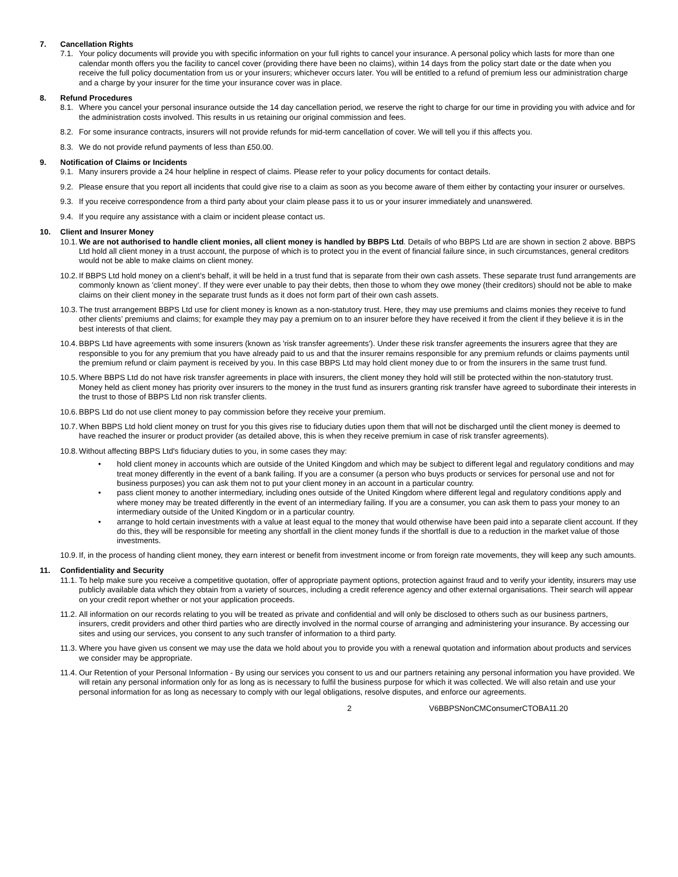7. Cancellation Rights
7.1. Your policy documents will provide you with specific information on your full rights to cancel your insurance. A personal policy which lasts for more than one calendar month offers you the facility to cancel cover (providing there have been no claims), within 14 days from the policy start date or the date when you receive the full policy documentation from us or your insurers; whichever occurs later. You will be entitled to a refund of premium less our administration charge and a charge by your insurer for the time your insurance cover was in place.
8. Refund Procedures
8.1. Where you cancel your personal insurance outside the 14 day cancellation period, we reserve the right to charge for our time in providing you with advice and for the administration costs involved. This results in us retaining our original commission and fees.
8.2. For some insurance contracts, insurers will not provide refunds for mid-term cancellation of cover. We will tell you if this affects you.
8.3. We do not provide refund payments of less than £50.00.
9. Notification of Claims or Incidents
9.1. Many insurers provide a 24 hour helpline in respect of claims. Please refer to your policy documents for contact details.
9.2. Please ensure that you report all incidents that could give rise to a claim as soon as you become aware of them either by contacting your insurer or ourselves.
9.3. If you receive correspondence from a third party about your claim please pass it to us or your insurer immediately and unanswered.
9.4. If you require any assistance with a claim or incident please contact us.
10. Client and Insurer Money
10.1. We are not authorised to handle client monies, all client money is handled by BBPS Ltd. Details of who BBPS Ltd are are shown in section 2 above. BBPS Ltd hold all client money in a trust account, the purpose of which is to protect you in the event of financial failure since, in such circumstances, general creditors would not be able to make claims on client money.
10.2. If BBPS Ltd hold money on a client’s behalf, it will be held in a trust fund that is separate from their own cash assets. These separate trust fund arrangements are commonly known as 'client money'. If they were ever unable to pay their debts, then those to whom they owe money (their creditors) should not be able to make claims on their client money in the separate trust funds as it does not form part of their own cash assets.
10.3. The trust arrangement BBPS Ltd use for client money is known as a non-statutory trust. Here, they may use premiums and claims monies they receive to fund other clients’ premiums and claims; for example they may pay a premium on to an insurer before they have received it from the client if they believe it is in the best interests of that client.
10.4. BBPS Ltd have agreements with some insurers (known as 'risk transfer agreements'). Under these risk transfer agreements the insurers agree that they are responsible to you for any premium that you have already paid to us and that the insurer remains responsible for any premium refunds or claims payments until the premium refund or claim payment is received by you. In this case BBPS Ltd may hold client money due to or from the insurers in the same trust fund.
10.5. Where BBPS Ltd do not have risk transfer agreements in place with insurers, the client money they hold will still be protected within the non-statutory trust. Money held as client money has priority over insurers to the money in the trust fund as insurers granting risk transfer have agreed to subordinate their interests in the trust to those of BBPS Ltd non risk transfer clients.
10.6. BBPS Ltd do not use client money to pay commission before they receive your premium.
10.7. When BBPS Ltd hold client money on trust for you this gives rise to fiduciary duties upon them that will not be discharged until the client money is deemed to have reached the insurer or product provider (as detailed above, this is when they receive premium in case of risk transfer agreements).
10.8. Without affecting BBPS Ltd's fiduciary duties to you, in some cases they may:
• hold client money in accounts which are outside of the United Kingdom and which may be subject to different legal and regulatory conditions and may treat money differently in the event of a bank failing. If you are a consumer (a person who buys products or services for personal use and not for business purposes) you can ask them not to put your client money in an account in a particular country.
• pass client money to another intermediary, including ones outside of the United Kingdom where different legal and regulatory conditions apply and where money may be treated differently in the event of an intermediary failing. If you are a consumer, you can ask them to pass your money to an intermediary outside of the United Kingdom or in a particular country.
• arrange to hold certain investments with a value at least equal to the money that would otherwise have been paid into a separate client account. If they do this, they will be responsible for meeting any shortfall in the client money funds if the shortfall is due to a reduction in the market value of those investments.
10.9. If, in the process of handing client money, they earn interest or benefit from investment income or from foreign rate movements, they will keep any such amounts.
11. Confidentiality and Security
11.1. To help make sure you receive a competitive quotation, offer of appropriate payment options, protection against fraud and to verify your identity, insurers may use publicly available data which they obtain from a variety of sources, including a credit reference agency and other external organisations. Their search will appear on your credit report whether or not your application proceeds.
11.2. All information on our records relating to you will be treated as private and confidential and will only be disclosed to others such as our business partners, insurers, credit providers and other third parties who are directly involved in the normal course of arranging and administering your insurance. By accessing our sites and using our services, you consent to any such transfer of information to a third party.
11.3. Where you have given us consent we may use the data we hold about you to provide you with a renewal quotation and information about products and services we consider may be appropriate.
11.4. Our Retention of your Personal Information - By using our services you consent to us and our partners retaining any personal information you have provided. We will retain any personal information only for as long as is necessary to fulfil the business purpose for which it was collected. We will also retain and use your personal information for as long as necessary to comply with our legal obligations, resolve disputes, and enforce our agreements.
2 V6BBPSNonCMConsumerCTOBA11.20